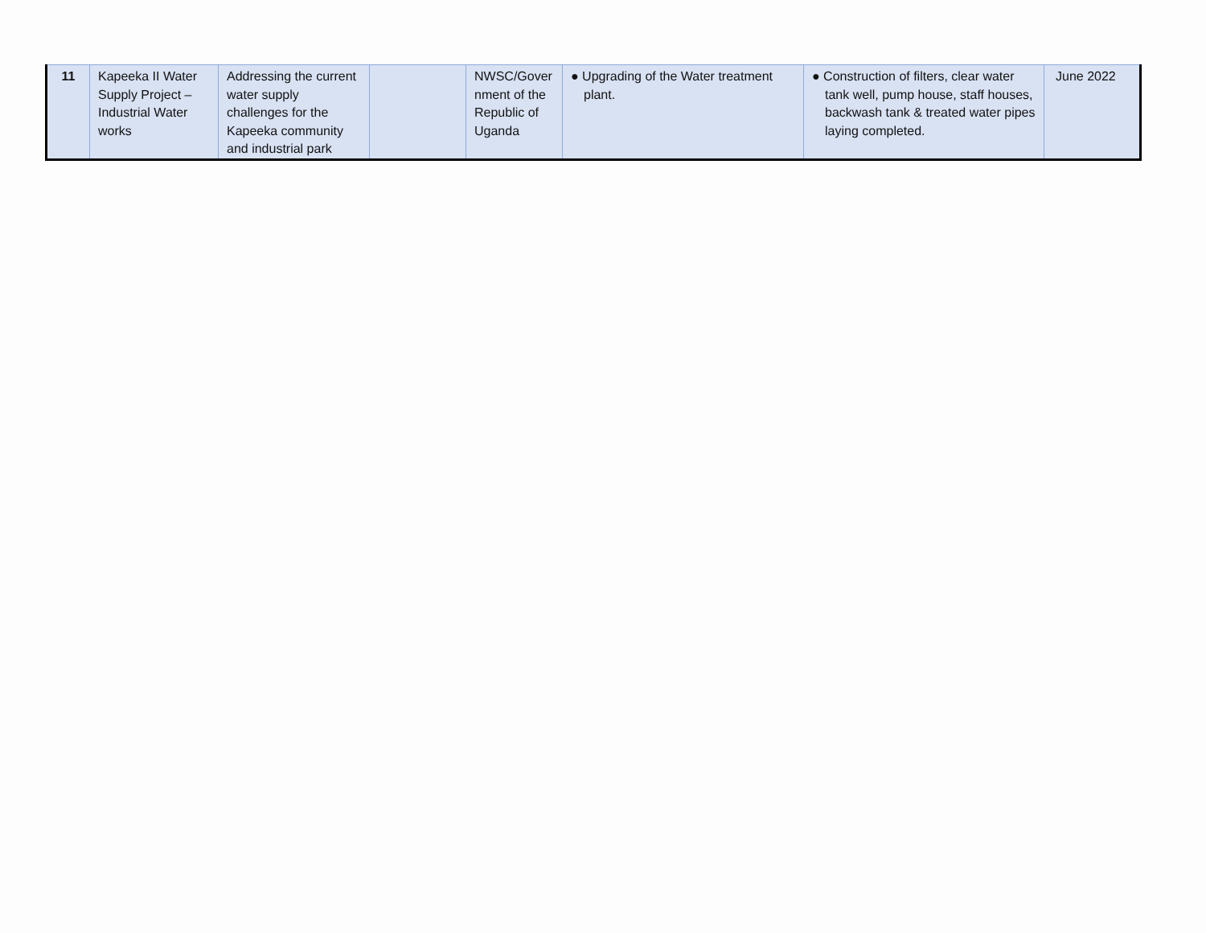| 11 | Kapeeka II Water Supply Project – Industrial Water works | Addressing the current water supply challenges for the Kapeeka community and industrial park | | NWSC/Gover nment of the Republic of Uganda | ● Upgrading of the Water treatment plant. | ● Construction of filters, clear water tank well, pump house, staff houses, backwash tank & treated water pipes laying completed. | June 2022 |